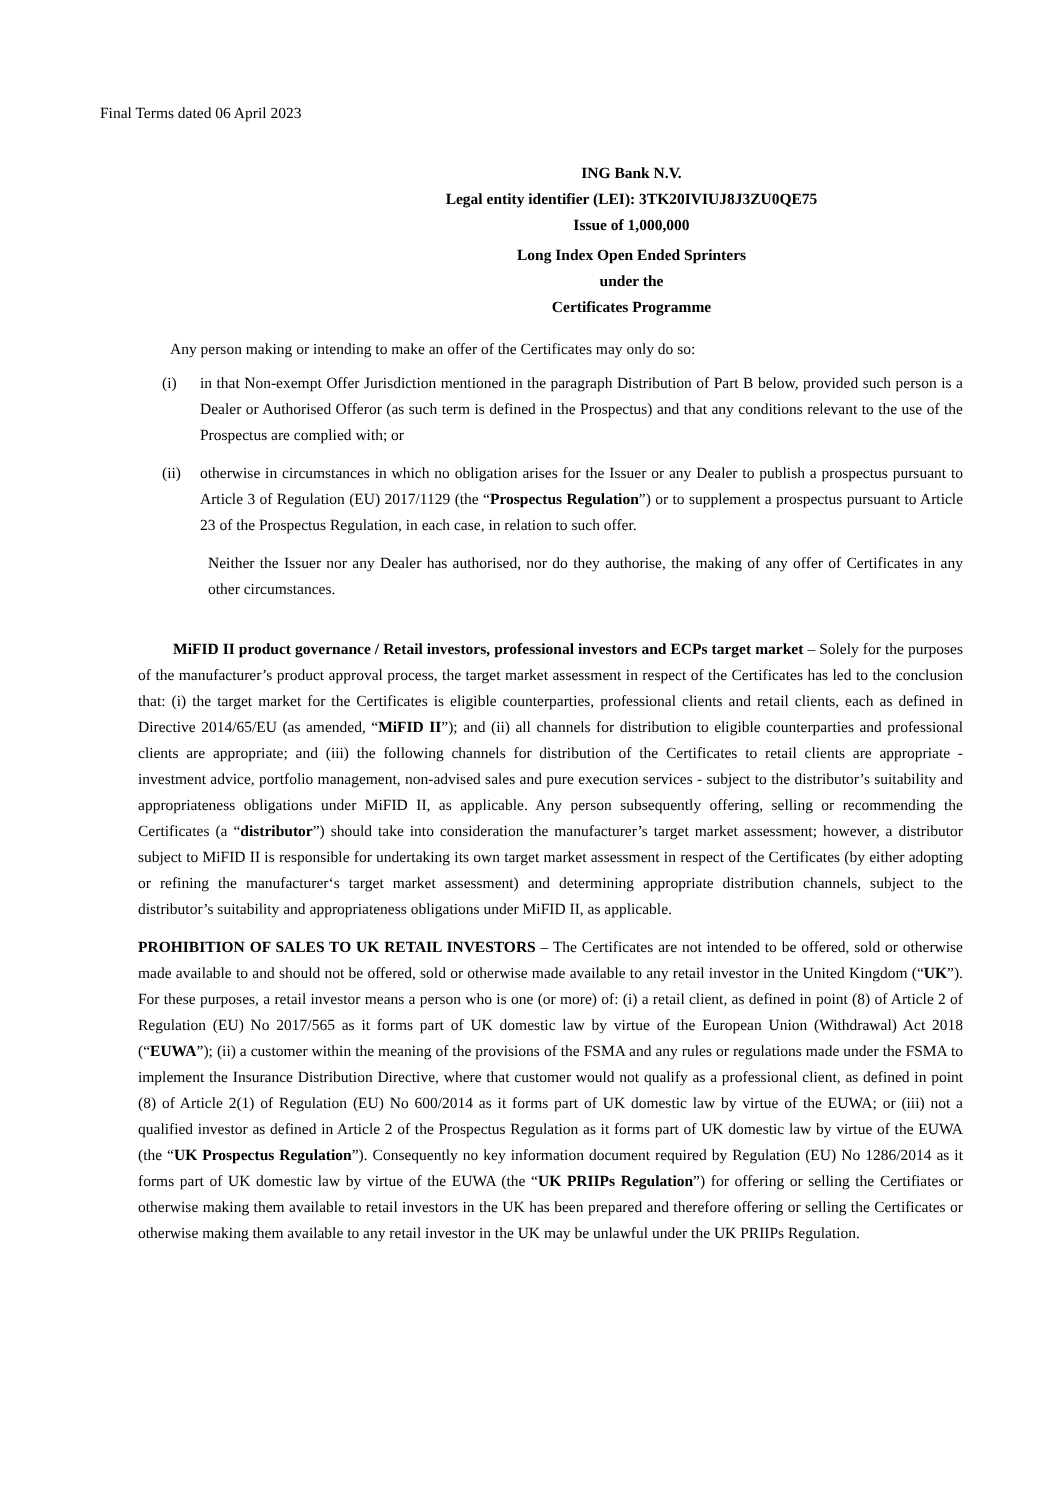Final Terms dated 06 April 2023
ING Bank N.V.
Legal entity identifier (LEI): 3TK20IVIUJ8J3ZU0QE75
Issue of 1,000,000
Long Index Open Ended Sprinters
under the
Certificates Programme
Any person making or intending to make an offer of the Certificates may only do so:
(i) in that Non-exempt Offer Jurisdiction mentioned in the paragraph Distribution of Part B below, provided such person is a Dealer or Authorised Offeror (as such term is defined in the Prospectus) and that any conditions relevant to the use of the Prospectus are complied with; or
(ii) otherwise in circumstances in which no obligation arises for the Issuer or any Dealer to publish a prospectus pursuant to Article 3 of Regulation (EU) 2017/1129 (the “Prospectus Regulation”) or to supplement a prospectus pursuant to Article 23 of the Prospectus Regulation, in each case, in relation to such offer.
Neither the Issuer nor any Dealer has authorised, nor do they authorise, the making of any offer of Certificates in any other circumstances.
MiFID II product governance / Retail investors, professional investors and ECPs target market – Solely for the purposes of the manufacturer’s product approval process, the target market assessment in respect of the Certificates has led to the conclusion that: (i) the target market for the Certificates is eligible counterparties, professional clients and retail clients, each as defined in Directive 2014/65/EU (as amended, “MiFID II”); and (ii) all channels for distribution to eligible counterparties and professional clients are appropriate; and (iii) the following channels for distribution of the Certificates to retail clients are appropriate - investment advice, portfolio management, non-advised sales and pure execution services - subject to the distributor’s suitability and appropriateness obligations under MiFID II, as applicable. Any person subsequently offering, selling or recommending the Certificates (a “distributor”) should take into consideration the manufacturer’s target market assessment; however, a distributor subject to MiFID II is responsible for undertaking its own target market assessment in respect of the Certificates (by either adopting or refining the manufacturer‘s target market assessment) and determining appropriate distribution channels, subject to the distributor’s suitability and appropriateness obligations under MiFID II, as applicable.
PROHIBITION OF SALES TO UK RETAIL INVESTORS – The Certificates are not intended to be offered, sold or otherwise made available to and should not be offered, sold or otherwise made available to any retail investor in the United Kingdom (“UK”). For these purposes, a retail investor means a person who is one (or more) of: (i) a retail client, as defined in point (8) of Article 2 of Regulation (EU) No 2017/565 as it forms part of UK domestic law by virtue of the European Union (Withdrawal) Act 2018 (“EUWA”); (ii) a customer within the meaning of the provisions of the FSMA and any rules or regulations made under the FSMA to implement the Insurance Distribution Directive, where that customer would not qualify as a professional client, as defined in point (8) of Article 2(1) of Regulation (EU) No 600/2014 as it forms part of UK domestic law by virtue of the EUWA; or (iii) not a qualified investor as defined in Article 2 of the Prospectus Regulation as it forms part of UK domestic law by virtue of the EUWA (the “UK Prospectus Regulation”). Consequently no key information document required by Regulation (EU) No 1286/2014 as it forms part of UK domestic law by virtue of the EUWA (the “UK PRIIPs Regulation”) for offering or selling the Certifiates or otherwise making them available to retail investors in the UK has been prepared and therefore offering or selling the Certificates or otherwise making them available to any retail investor in the UK may be unlawful under the UK PRIIPs Regulation.